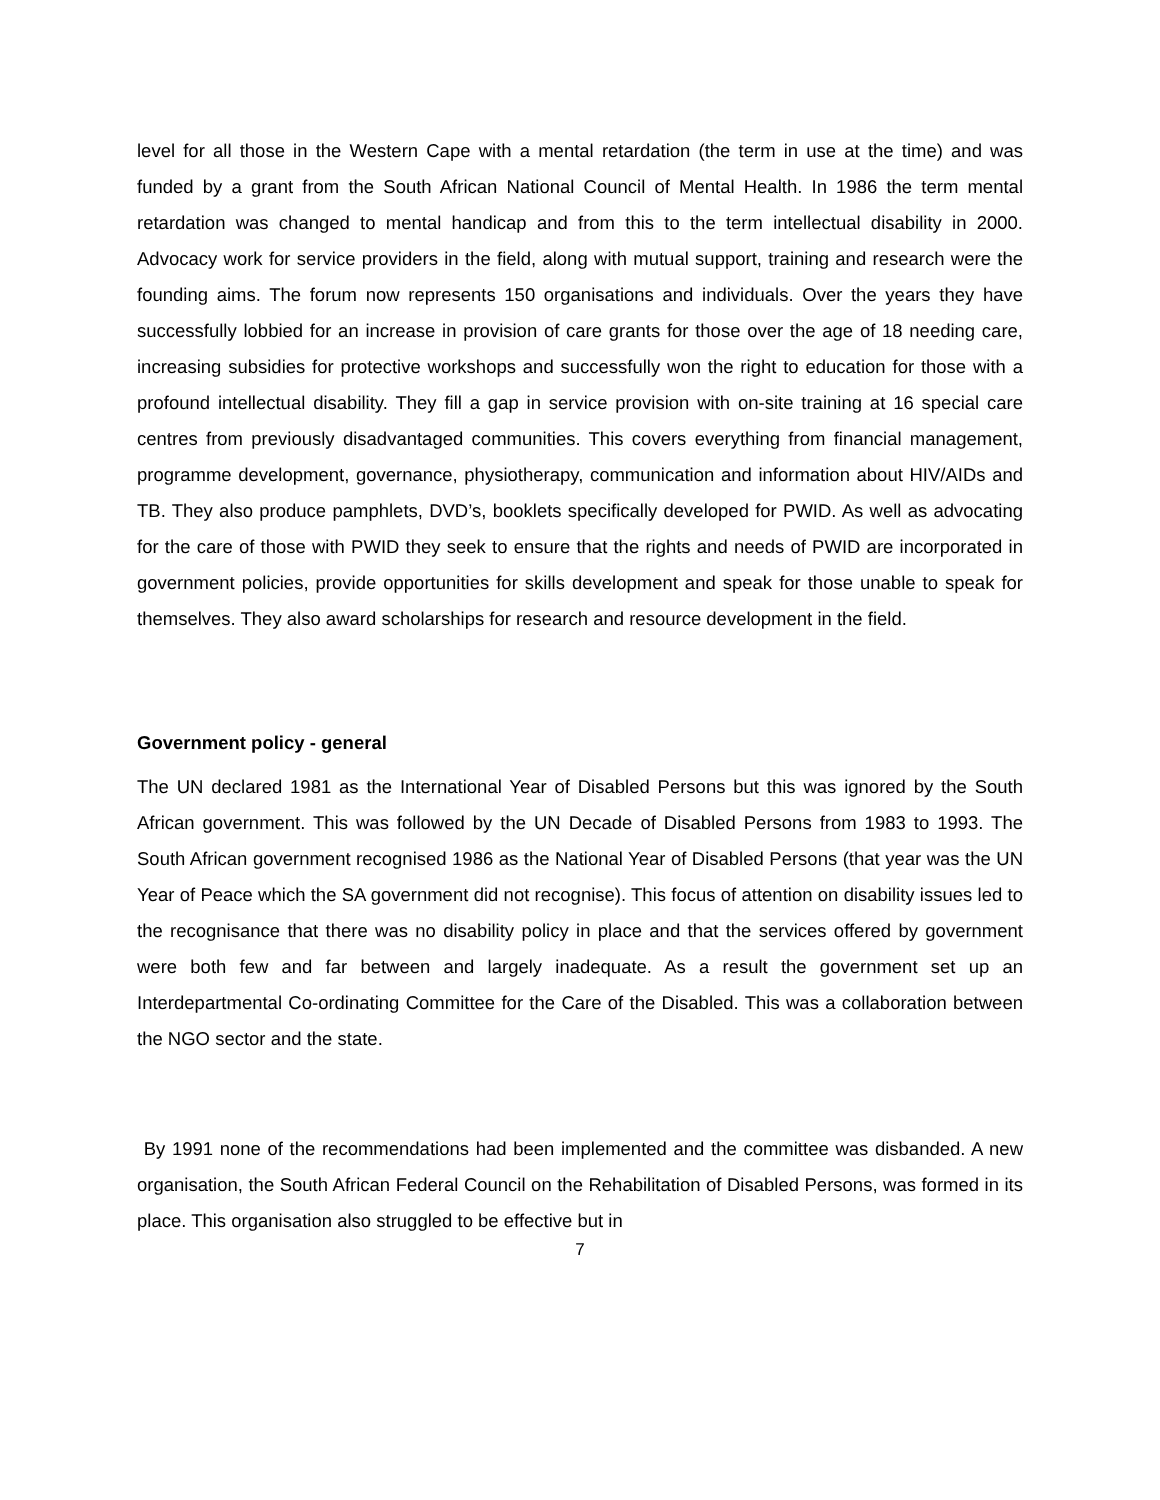level for all those in the Western Cape with a mental retardation (the term in use at the time) and was funded by a grant from the South African National Council of Mental Health. In 1986 the term mental retardation was changed to mental handicap and from this to the term intellectual disability in 2000. Advocacy work for service providers in the field, along with mutual support, training and research were the founding aims. The forum now represents 150 organisations and individuals. Over the years they have successfully lobbied for an increase in provision of care grants for those over the age of 18 needing care, increasing subsidies for protective workshops and successfully won the right to education for those with a profound intellectual disability. They fill a gap in service provision with on-site training at 16 special care centres from previously disadvantaged communities. This covers everything from financial management, programme development, governance, physiotherapy, communication and information about HIV/AIDs and TB. They also produce pamphlets, DVD’s, booklets specifically developed for PWID. As well as advocating for the care of those with PWID they seek to ensure that the rights and needs of PWID are incorporated in government policies, provide opportunities for skills development and speak for those unable to speak for themselves. They also award scholarships for research and resource development in the field.
Government policy - general
The UN declared 1981 as the International Year of Disabled Persons but this was ignored by the South African government. This was followed by the UN Decade of Disabled Persons from 1983 to 1993. The South African government recognised 1986 as the National Year of Disabled Persons (that year was the UN Year of Peace which the SA government did not recognise). This focus of attention on disability issues led to the recognisance that there was no disability policy in place and that the services offered by government were both few and far between and largely inadequate. As a result the government set up an Interdepartmental Co-ordinating Committee for the Care of the Disabled. This was a collaboration between the NGO sector and the state.
By 1991 none of the recommendations had been implemented and the committee was disbanded. A new organisation, the South African Federal Council on the Rehabilitation of Disabled Persons, was formed in its place. This organisation also struggled to be effective but in
7